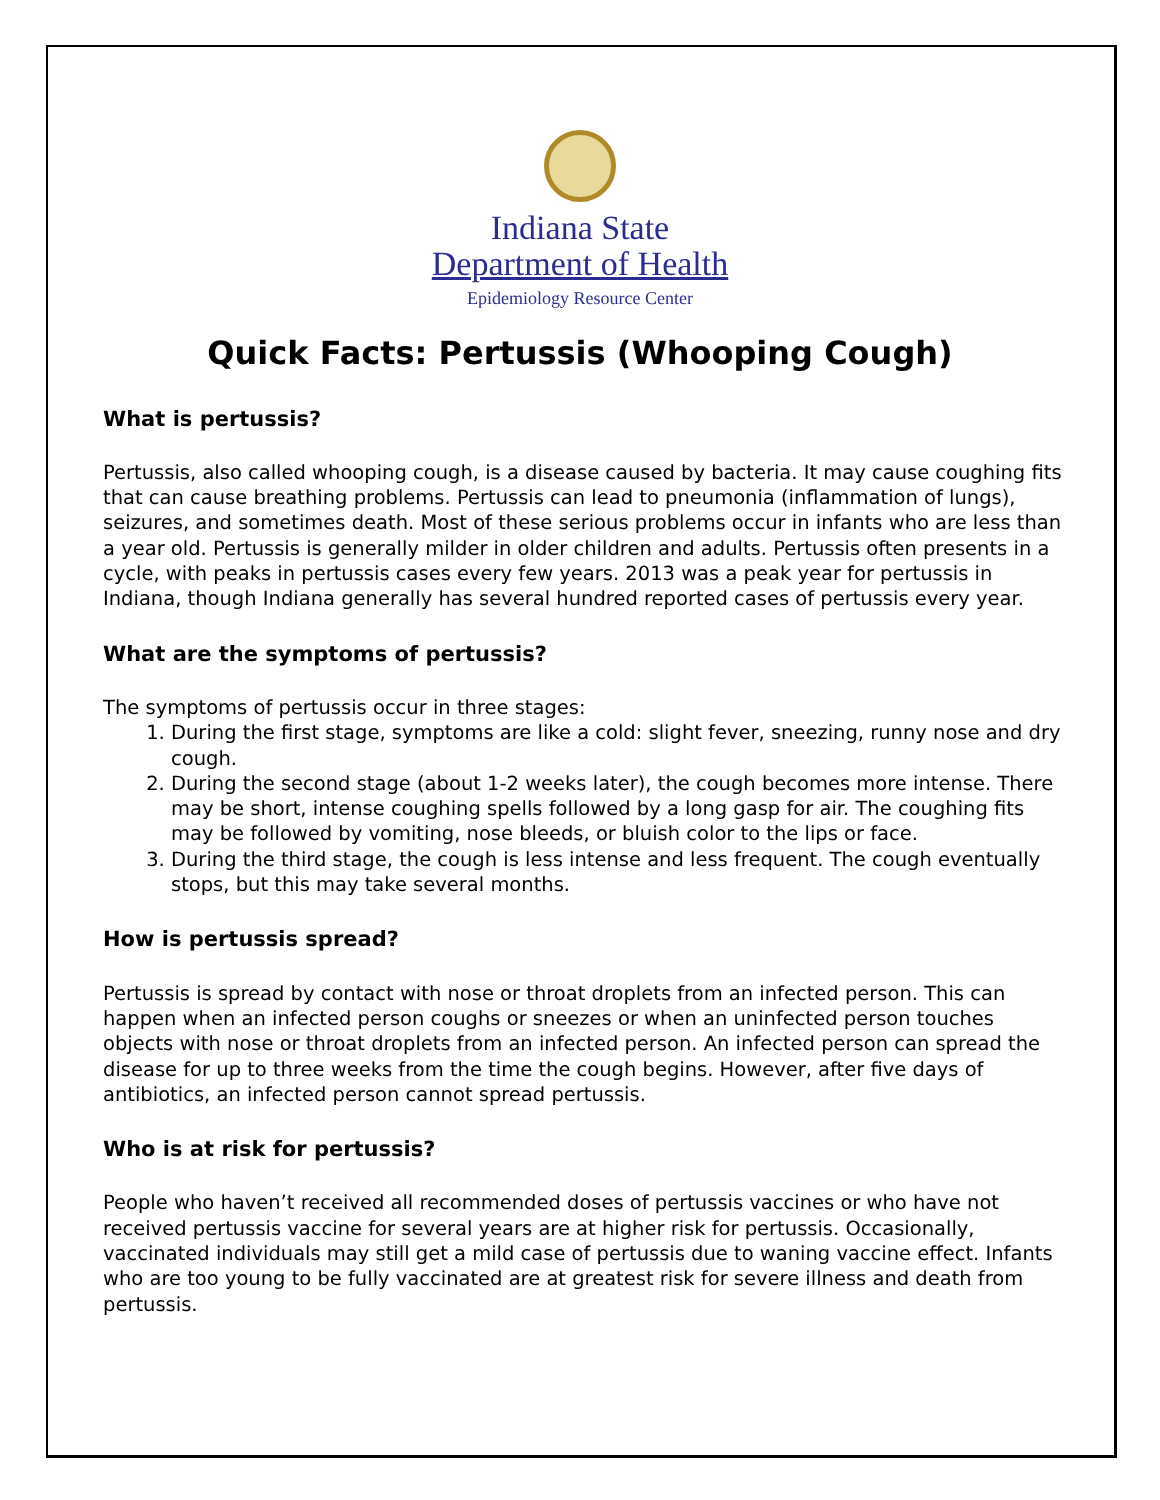Indiana State
Department of Health
Epidemiology Resource Center
Quick Facts: Pertussis (Whooping Cough)
What is pertussis?
Pertussis, also called whooping cough, is a disease caused by bacteria. It may cause coughing fits that can cause breathing problems. Pertussis can lead to pneumonia (inflammation of lungs), seizures, and sometimes death. Most of these serious problems occur in infants who are less than a year old. Pertussis is generally milder in older children and adults. Pertussis often presents in a cycle, with peaks in pertussis cases every few years. 2013 was a peak year for pertussis in Indiana, though Indiana generally has several hundred reported cases of pertussis every year.
What are the symptoms of pertussis?
The symptoms of pertussis occur in three stages:
1. During the first stage, symptoms are like a cold: slight fever, sneezing, runny nose and dry cough.
2. During the second stage (about 1-2 weeks later), the cough becomes more intense. There may be short, intense coughing spells followed by a long gasp for air. The coughing fits may be followed by vomiting, nose bleeds, or bluish color to the lips or face.
3. During the third stage, the cough is less intense and less frequent. The cough eventually stops, but this may take several months.
How is pertussis spread?
Pertussis is spread by contact with nose or throat droplets from an infected person. This can happen when an infected person coughs or sneezes or when an uninfected person touches objects with nose or throat droplets from an infected person. An infected person can spread the disease for up to three weeks from the time the cough begins. However, after five days of antibiotics, an infected person cannot spread pertussis.
Who is at risk for pertussis?
People who haven’t received all recommended doses of pertussis vaccines or who have not received pertussis vaccine for several years are at higher risk for pertussis. Occasionally, vaccinated individuals may still get a mild case of pertussis due to waning vaccine effect. Infants who are too young to be fully vaccinated are at greatest risk for severe illness and death from pertussis.